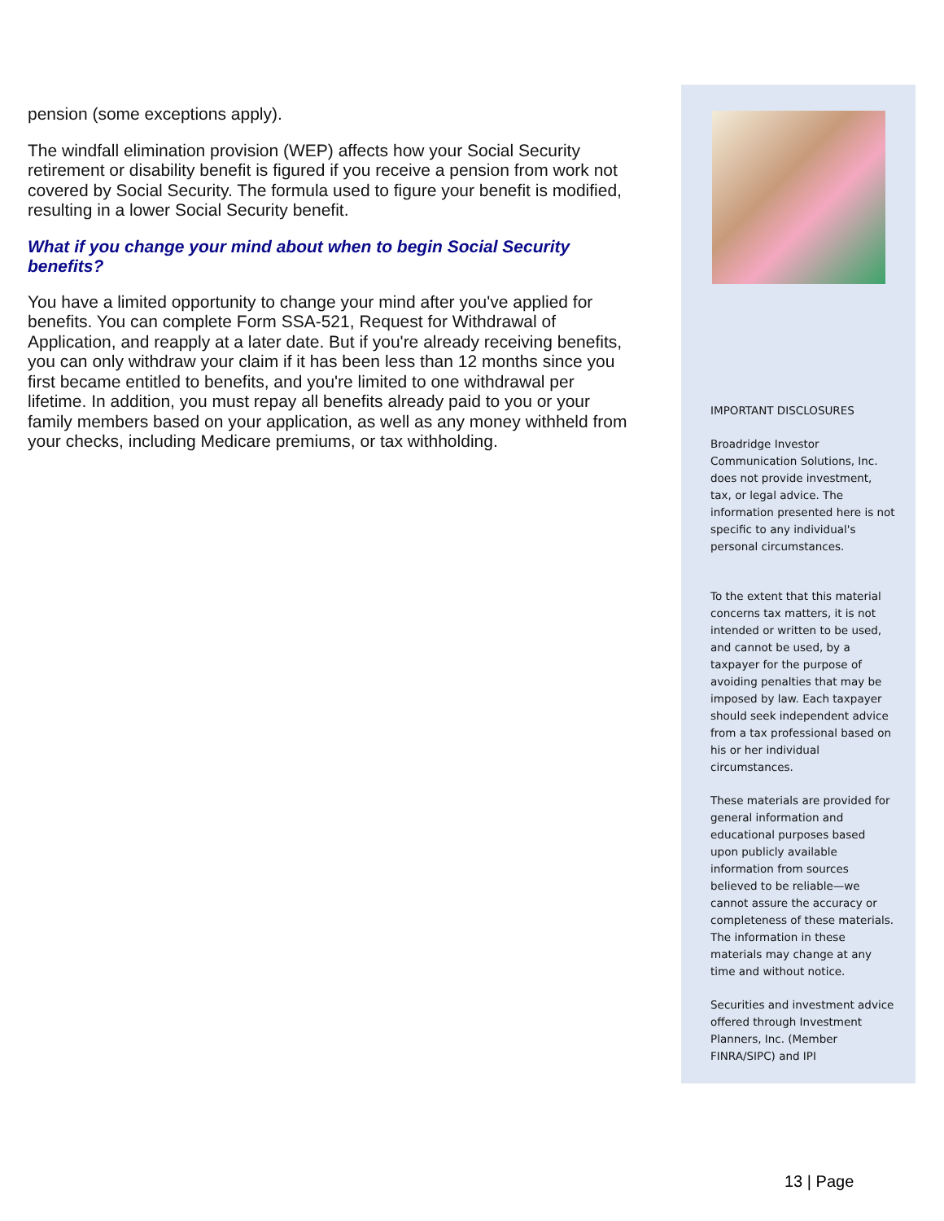pension (some exceptions apply).
The windfall elimination provision (WEP) affects how your Social Security retirement or disability benefit is figured if you receive a pension from work not covered by Social Security. The formula used to figure your benefit is modified, resulting in a lower Social Security benefit.
What if you change your mind about when to begin Social Security benefits?
You have a limited opportunity to change your mind after you've applied for benefits. You can complete Form SSA-521, Request for Withdrawal of Application, and reapply at a later date. But if you're already receiving benefits, you can only withdraw your claim if it has been less than 12 months since you first became entitled to benefits, and you're limited to one withdrawal per lifetime. In addition, you must repay all benefits already paid to you or your family members based on your application, as well as any money withheld from your checks, including Medicare premiums, or tax withholding.
IMPORTANT DISCLOSURES
Broadridge Investor Communication Solutions, Inc. does not provide investment, tax, or legal advice. The information presented here is not specific to any individual's personal circumstances.
To the extent that this material concerns tax matters, it is not intended or written to be used, and cannot be used, by a taxpayer for the purpose of avoiding penalties that may be imposed by law. Each taxpayer should seek independent advice from a tax professional based on his or her individual circumstances.
These materials are provided for general information and educational purposes based upon publicly available information from sources believed to be reliable—we cannot assure the accuracy or completeness of these materials. The information in these materials may change at any time and without notice.
Securities and investment advice offered through Investment Planners, Inc. (Member FINRA/SIPC) and IPI
13 | Page